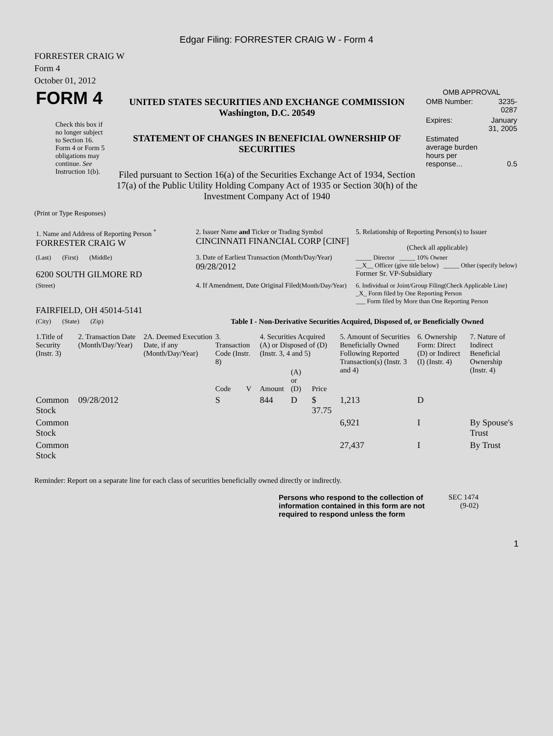Edgar Filing: FORRESTER CRAIG W - Form 4
FORRESTER CRAIG W
Form 4
October 01, 2012
| FORM 4 Check this box if no longer subject to Section 16. Form 4 or Form 5 obligations may continue. See Instruction 1(b). | UNITED STATES SECURITIES AND EXCHANGE COMMISSION Washington, D.C. 20549 STATEMENT OF CHANGES IN BENEFICIAL OWNERSHIP OF SECURITIES Filed pursuant to Section 16(a) of the Securities Exchange Act of 1934, Section 17(a) of the Public Utility Holding Company Act of 1935 or Section 30(h) of the Investment Company Act of 1940 | OMB APPROVAL / OMB Number: / 3235-0287 / / Expires: / January 31, 2005 / / Estimated average burden hours per response... / 0.5 / |
(Print or Type Responses)
| 1. Name and Address of Reporting Person <sup>*</sup> FORRESTER CRAIG W | 2. Issuer Name and Ticker or Trading Symbol CINCINNATI FINANCIAL CORP [CINF] | 5. Relationship of Reporting Person(s) to Issuer (Check all applicable) |
| (Last) (First) (Middle) 6200 SOUTH GILMORE RD | 3. Date of Earliest Transaction (Month/Day/Year) 09/28/2012 | _____ Director _____ 10% Owner __X__ Officer (give title below) _____ Other (specify below) Former Sr. VP-Subsidiary |
| (Street) FAIRFIELD, OH 45014-5141 | 4. If Amendment, Date Original Filed (Month/Day/Year) | 6. Individual or Joint/Group Filing(Check Applicable Line) _X_ Form filed by One Reporting Person ___ Form filed by More than One Reporting Person |
| (City) (State) (Zip) | Table I - Non-Derivative Securities Acquired, Disposed of, or Beneficially Owned | |
| 1.Title of Security (Instr. 3) | 2. Transaction Date (Month/Day/Year) | 2A. Deemed Execution Date, if any (Month/Day/Year) | 3. Transaction Code (Instr. 8) | | 4. Securities Acquired (A) or Disposed of (D) (Instr. 3, 4 and 5) | | | 5. Amount of Securities Beneficially Owned Following Reported Transaction(s) (Instr. 3 and 4) | 6. Ownership Form: Direct (D) or Indirect (I) (Instr. 4) | 7. Nature of Indirect Beneficial Ownership (Instr. 4) |
| --- | --- | --- | --- | --- | --- | --- | --- | --- | --- | --- |
| | | | Code | V | Amount | (A) or (D) | Price | | | |
| Common Stock | 09/28/2012 | | S | | 844 | D | $ 37.75 | 1,213 | D | |
| Common Stock | | | | | | | | 6,921 | I | By Spouse's Trust |
| Common Stock | | | | | | | | 27,437 | I | By Trust |
Reminder: Report on a separate line for each class of securities beneficially owned directly or indirectly.
| Persons who respond to the collection of information contained in this form are not required to respond unless the form | SEC 1474 (9-02) |
1